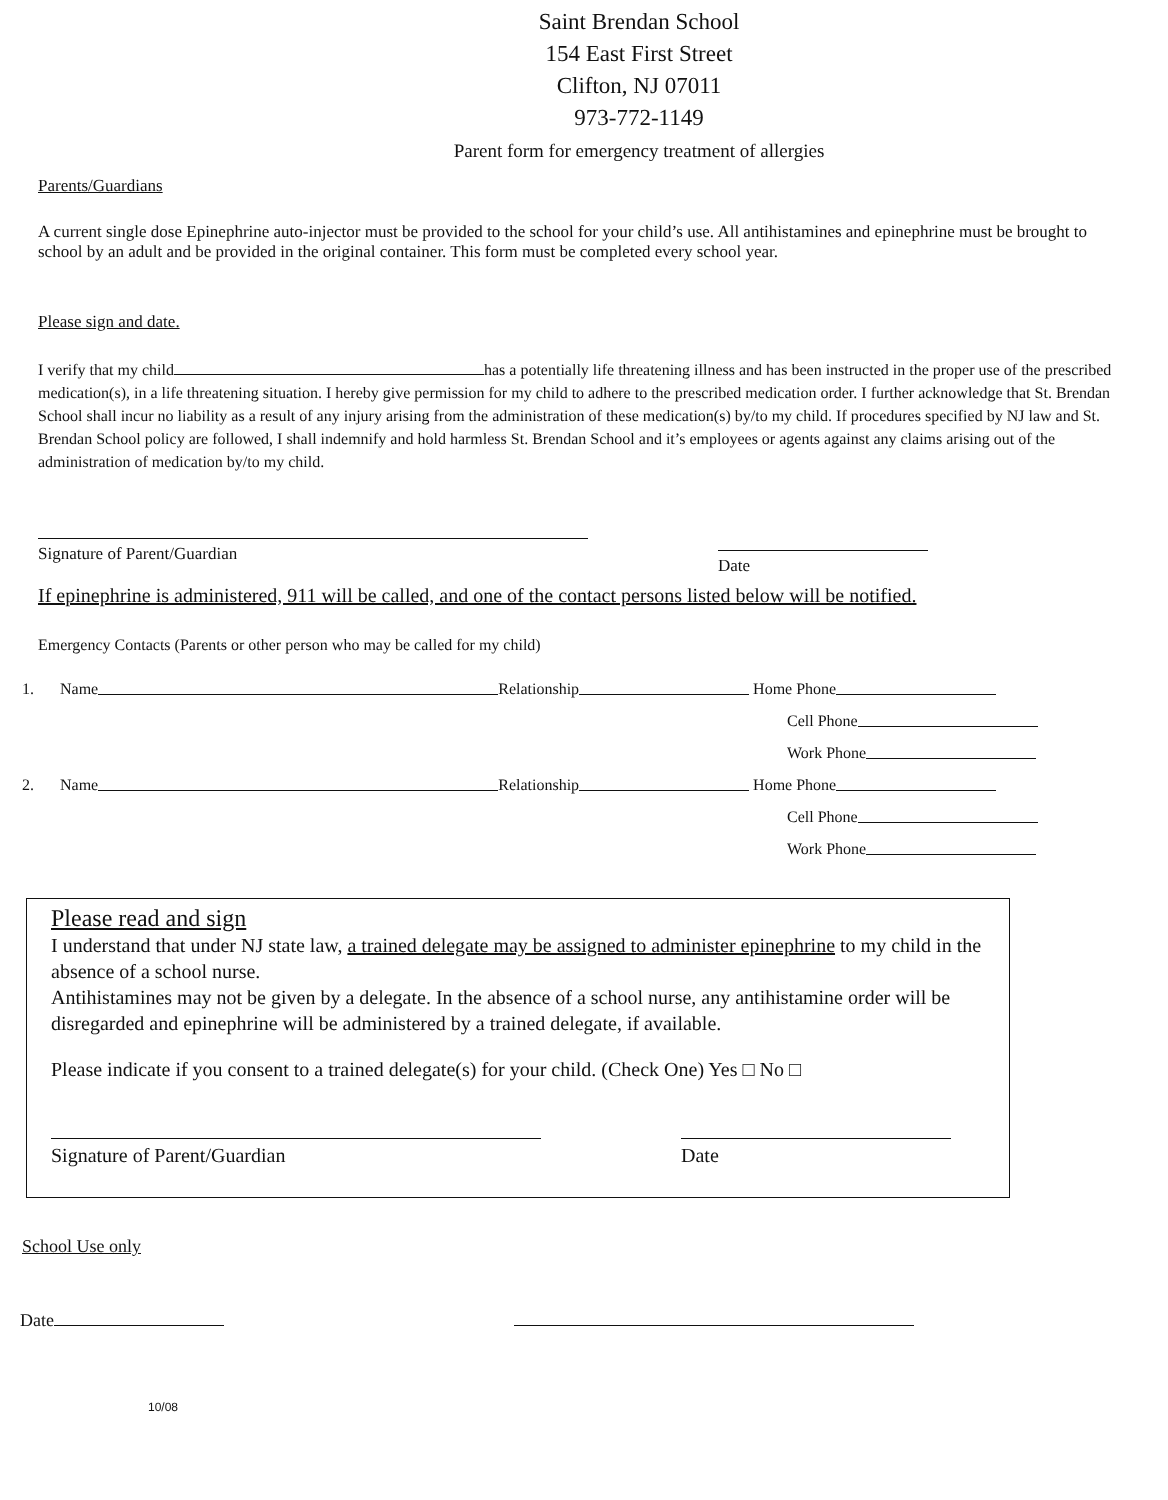Saint Brendan School
154 East First Street
Clifton, NJ 07011
973-772-1149
Parent form for emergency treatment of allergies
Parents/Guardians
A current single dose Epinephrine auto-injector must be provided to the school for your child’s use. All antihistamines and epinephrine must be brought to school by an adult and be provided in the original container. This form must be completed every school year.
Please sign and date.
I verify that my child has a potentially life threatening illness and has been instructed in the proper use of the prescribed medication(s), in a life threatening situation. I hereby give permission for my child to adhere to the prescribed medication order. I further acknowledge that St. Brendan School shall incur no liability as a result of any injury arising from the administration of these medication(s) by/to my child. If procedures specified by NJ law and St. Brendan School policy are followed, I shall indemnify and hold harmless St. Brendan School and it’s employees or agents against any claims arising out of the administration of medication by/to my child.
Signature of Parent/Guardian
Date
If epinephrine is administered, 911 will be called, and one of the contact persons listed below will be notified.
Emergency Contacts (Parents or other person who may be called for my child)
1. Name Relationship Home Phone
Cell Phone
Work Phone
2. Name Relationship Home Phone
Cell Phone
Work Phone
Please read and sign
I understand that under NJ state law, a trained delegate may be assigned to administer epinephrine to my child in the absence of a school nurse.
Antihistamines may not be given by a delegate. In the absence of a school nurse, any antihistamine order will be disregarded and epinephrine will be administered by a trained delegate, if available.
Please indicate if you consent to a trained delegate(s) for your child. (Check One) Yes □ No □
Signature of Parent/Guardian
Date
School Use only
Date
10/08